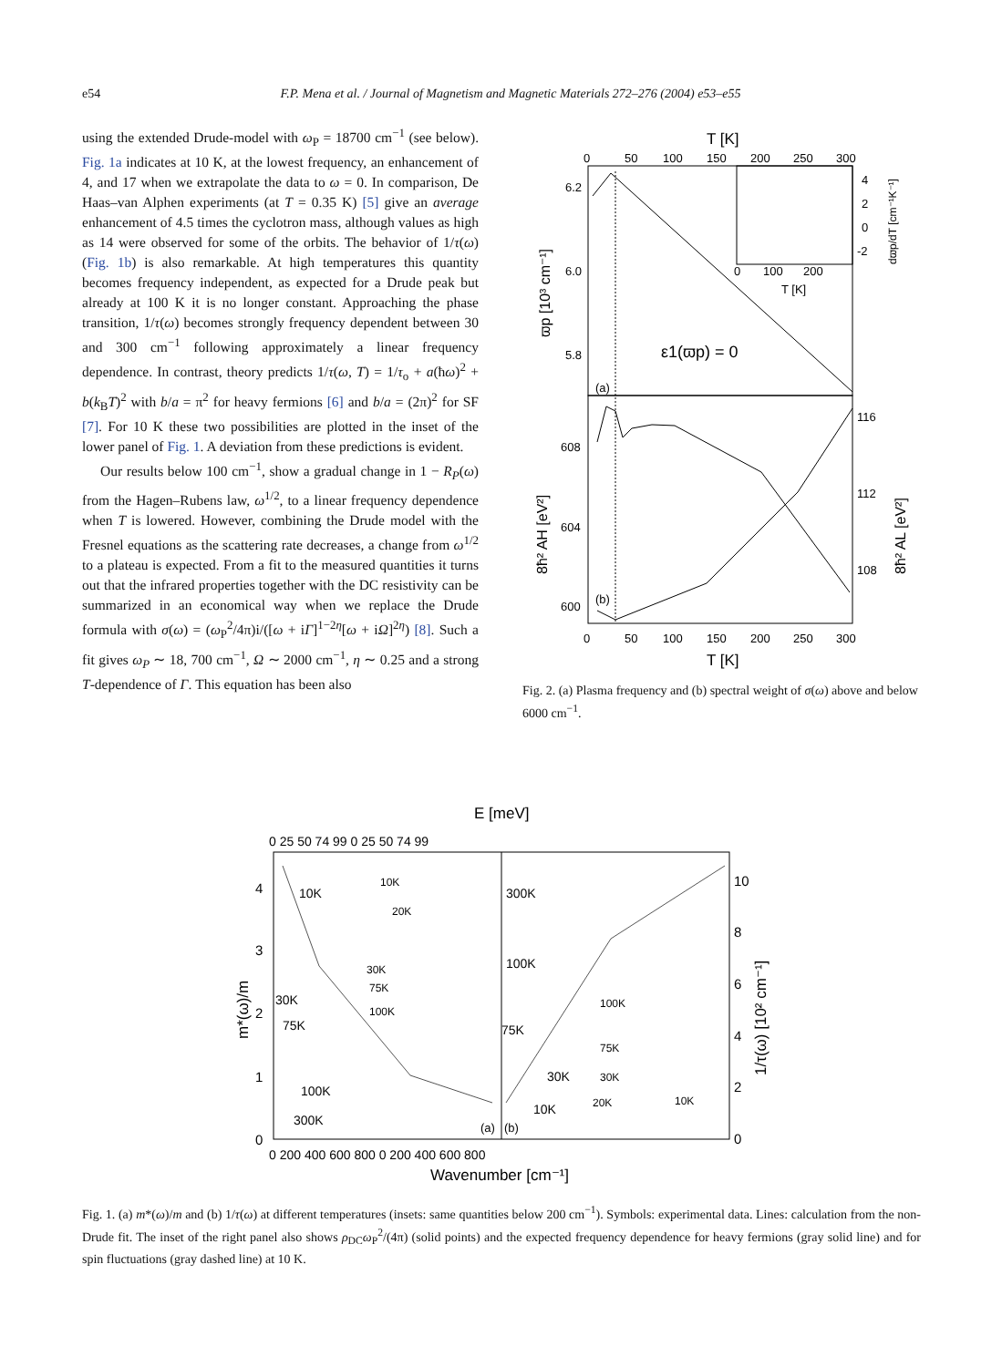e54 F.P. Mena et al. / Journal of Magnetism and Magnetic Materials 272–276 (2004) e53–e55
using the extended Drude-model with ω<sub>P</sub> = 18700 cm<sup>−1</sup> (see below). Fig. 1a indicates at 10 K, at the lowest frequency, an enhancement of 4, and 17 when we extrapolate the data to ω = 0. In comparison, De Haas–van Alphen experiments (at T = 0.35 K) [5] give an average enhancement of 4.5 times the cyclotron mass, although values as high as 14 were observed for some of the orbits. The behavior of 1/τ(ω) (Fig. 1b) is also remarkable. At high temperatures this quantity becomes frequency independent, as expected for a Drude peak but already at 100 K it is no longer constant. Approaching the phase transition, 1/τ(ω) becomes strongly frequency dependent between 30 and 300 cm<sup>−1</sup> following approximately a linear frequency dependence. In contrast, theory predicts 1/τ(ω, T) = 1/τ<sub>o</sub> + a(ħω)<sup>2</sup> + b(k<sub>B</sub>T)<sup>2</sup> with b/a = π<sup>2</sup> for heavy fermions [6] and b/a = (2π)<sup>2</sup> for SF [7]. For 10 K these two possibilities are plotted in the inset of the lower panel of Fig. 1. A deviation from these predictions is evident.
Our results below 100 cm<sup>−1</sup>, show a gradual change in 1 − R<sub>P</sub>(ω) from the Hagen–Rubens law, ω<sup>1/2</sup>, to a linear frequency dependence when T is lowered. However, combining the Drude model with the Fresnel equations as the scattering rate decreases, a change from ω<sup>1/2</sup> to a plateau is expected. From a fit to the measured quantities it turns out that the infrared properties together with the DC resistivity can be summarized in an economical way when we replace the Drude formula with σ(ω) = (ω<sub>P</sub><sup>2</sup>/4π)i/([ω + iΓ]<sup>1−2η</sup>[ω + iΩ]<sup>2η</sup>) [8]. Such a fit gives ω<sub>P</sub> ∼ 18, 700 cm<sup>−1</sup>, Ω ∼ 2000 cm<sup>−1</sup>, η ∼ 0.25 and a strong T-dependence of Γ. This equation has been also
T [K]
0
50
100
150
200
250
300
6.2
6.0
5.8
ϖp [10³ cm⁻¹]
ε1(ϖp) = 0
(a)
4
2
0
-2
dϖp/dT [cm⁻¹K⁻¹]
0
100
200
T [K]
608
604
600
116
112
108
8ħ² AH [eV²]
8ħ² AL [eV²]
(b)
0
50
100
150
200
250
300
T [K]
Fig. 2. (a) Plasma frequency and (b) spectral weight of σ(ω) above and below 6000 cm<sup>−1</sup>.
E [meV]
0 25 50 74 99 0 25 50 74 99
4
3
2
1
0
m*(ω)/m
10
8
6
4
2
0
1/τ(ω) [10² cm⁻¹]
10K
30K
75K
100K
300K
10K
20K
30K
75K
100K
300K
100K
75K
30K
10K
100K
75K
30K
20K
10K
(a)
(b)
0 200 400 600 800 0 200 400 600 800
Wavenumber [cm⁻¹]
Fig. 1. (a) m*(ω)/m and (b) 1/τ(ω) at different temperatures (insets: same quantities below 200 cm<sup>−1</sup>). Symbols: experimental data. Lines: calculation from the non-Drude fit. The inset of the right panel also shows ρ<sub>DC</sub>ω<sub>P</sub><sup>2</sup>/(4π) (solid points) and the expected frequency dependence for heavy fermions (gray solid line) and for spin fluctuations (gray dashed line) at 10 K.